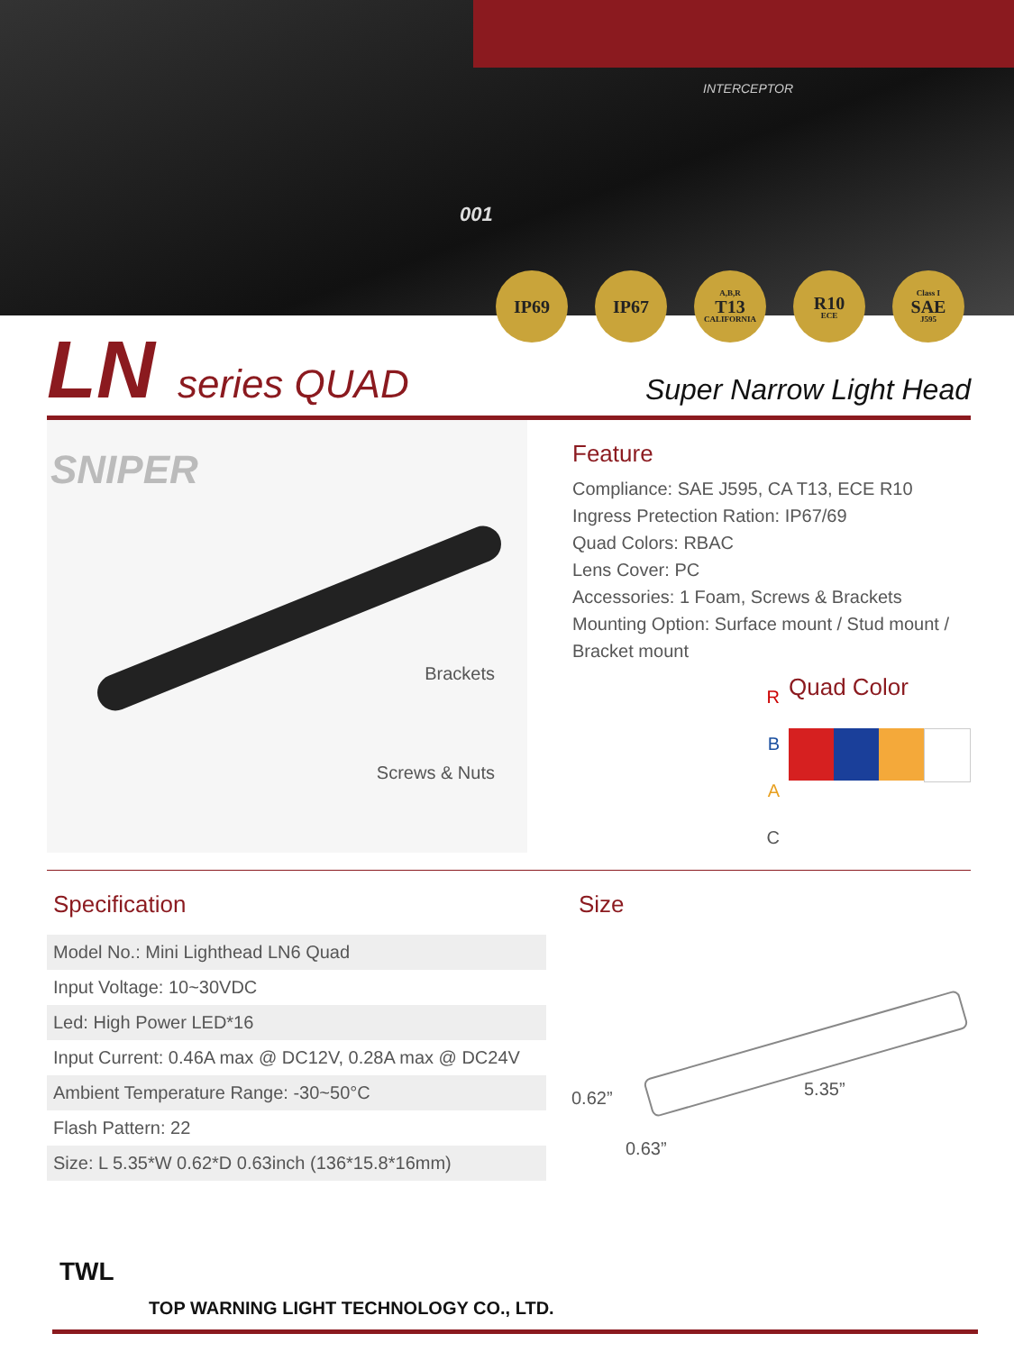INTERCEPTOR
001
IP69 IP67
A,B,R
T13
CALIFORNIA
R10
ECE
Class I
SAE
J595
LN series QUAD
Super Narrow Light Head
SNIPER
Brackets
Screws & Nuts
Feature
Compliance: SAE J595, CA T13, ECE R10
Ingress Pretection Ration: IP67/69
Quad Colors: RBAC
Lens Cover: PC
Accessories: 1 Foam, Screws & Brackets
Mounting Option: Surface mount / Stud mount / Bracket mount
R
B
A
C
Quad Color
Specification
| Model No.: Mini Lighthead LN6 Quad |
| Input Voltage: 10~30VDC |
| Led: High Power LED*16 |
| Input Current: 0.46A max @ DC12V, 0.28A max @ DC24V |
| Ambient Temperature Range: -30~50°C |
| Flash Pattern: 22 |
| Size: L 5.35*W 0.62*D 0.63inch (136*15.8*16mm) |
Size
0.62” 5.35”
0.63”
TWL
TOP WARNING LIGHT TECHNOLOGY CO., LTD.